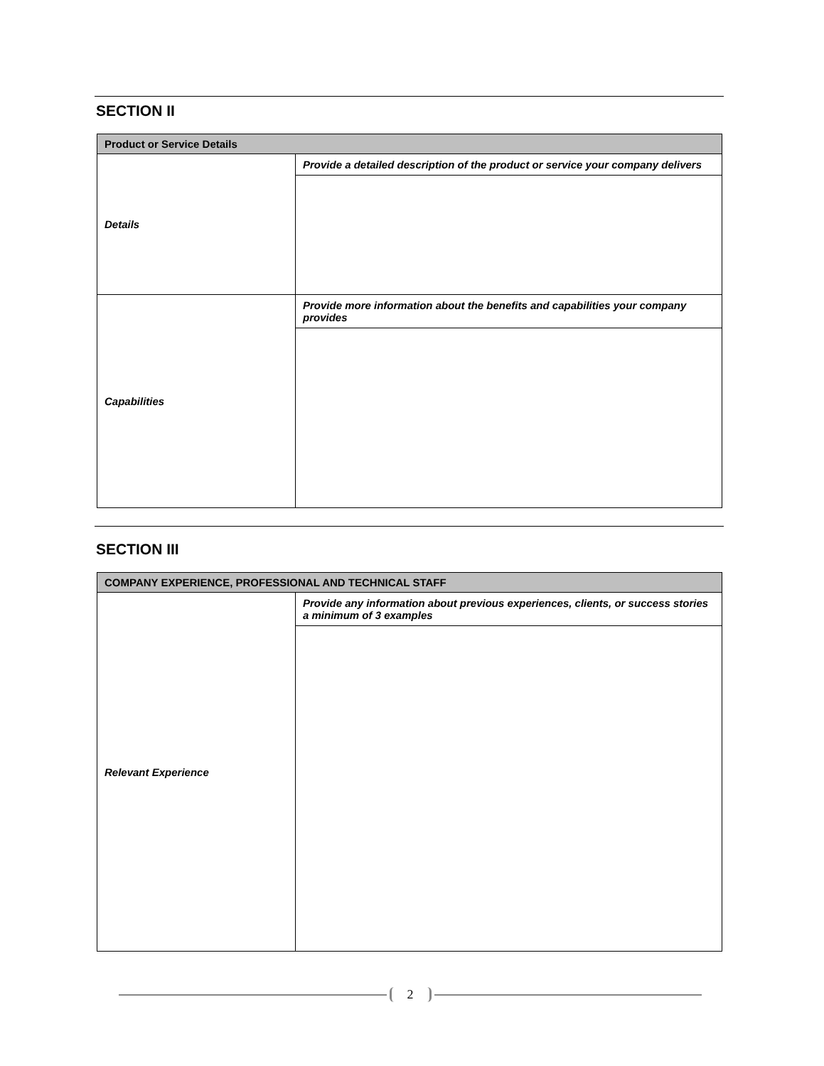SECTION II
| Product or Service Details | |
| Details | Provide a detailed description of the product or service your company delivers |
| Capabilities | Provide more information about the benefits and capabilities your company provides |
SECTION III
| COMPANY EXPERIENCE, PROFESSIONAL AND TECHNICAL STAFF | |
| Relevant Experience | Provide any information about previous experiences, clients, or success stories a minimum of 3 examples |
2